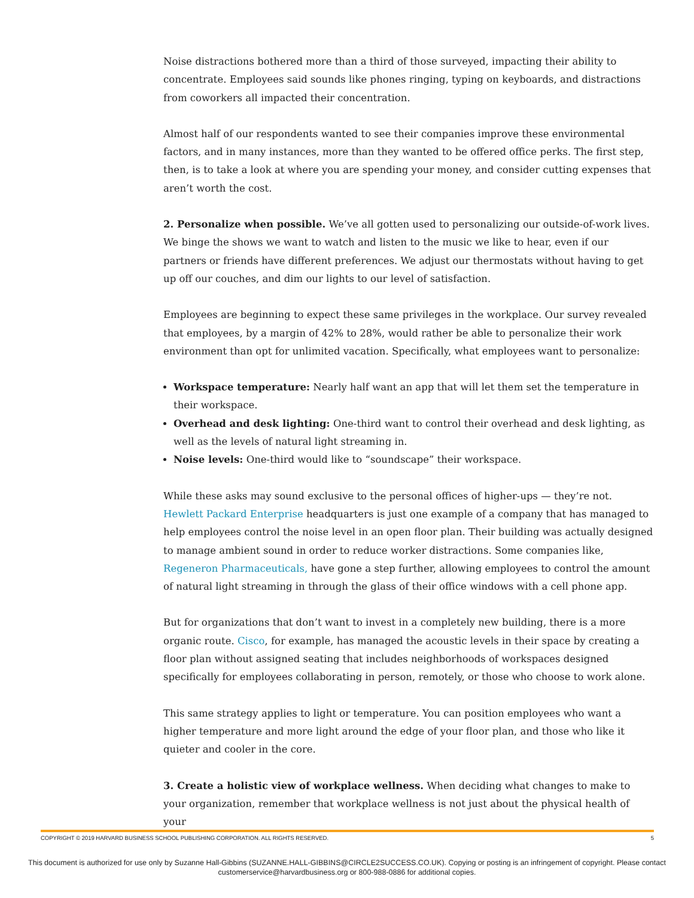Noise distractions bothered more than a third of those surveyed, impacting their ability to concentrate. Employees said sounds like phones ringing, typing on keyboards, and distractions from coworkers all impacted their concentration.
Almost half of our respondents wanted to see their companies improve these environmental factors, and in many instances, more than they wanted to be offered office perks. The first step, then, is to take a look at where you are spending your money, and consider cutting expenses that aren’t worth the cost.
2. Personalize when possible. We’ve all gotten used to personalizing our outside-of-work lives. We binge the shows we want to watch and listen to the music we like to hear, even if our partners or friends have different preferences. We adjust our thermostats without having to get up off our couches, and dim our lights to our level of satisfaction.
Employees are beginning to expect these same privileges in the workplace. Our survey revealed that employees, by a margin of 42% to 28%, would rather be able to personalize their work environment than opt for unlimited vacation. Specifically, what employees want to personalize:
Workspace temperature: Nearly half want an app that will let them set the temperature in their workspace.
Overhead and desk lighting: One-third want to control their overhead and desk lighting, as well as the levels of natural light streaming in.
Noise levels: One-third would like to “soundscape” their workspace.
While these asks may sound exclusive to the personal offices of higher-ups — they’re not. Hewlett Packard Enterprise headquarters is just one example of a company that has managed to help employees control the noise level in an open floor plan. Their building was actually designed to manage ambient sound in order to reduce worker distractions. Some companies like, Regeneron Pharmaceuticals, have gone a step further, allowing employees to control the amount of natural light streaming in through the glass of their office windows with a cell phone app.
But for organizations that don’t want to invest in a completely new building, there is a more organic route. Cisco, for example, has managed the acoustic levels in their space by creating a floor plan without assigned seating that includes neighborhoods of workspaces designed specifically for employees collaborating in person, remotely, or those who choose to work alone.
This same strategy applies to light or temperature. You can position employees who want a higher temperature and more light around the edge of your floor plan, and those who like it quieter and cooler in the core.
3. Create a holistic view of workplace wellness. When deciding what changes to make to your organization, remember that workplace wellness is not just about the physical health of your
COPYRIGHT © 2019 HARVARD BUSINESS SCHOOL PUBLISHING CORPORATION. ALL RIGHTS RESERVED. 5
This document is authorized for use only by Suzanne Hall-Gibbins (SUZANNE.HALL-GIBBINS@CIRCLE2SUCCESS.CO.UK). Copying or posting is an infringement of copyright. Please contact customerservice@harvardbusiness.org or 800-988-0886 for additional copies.